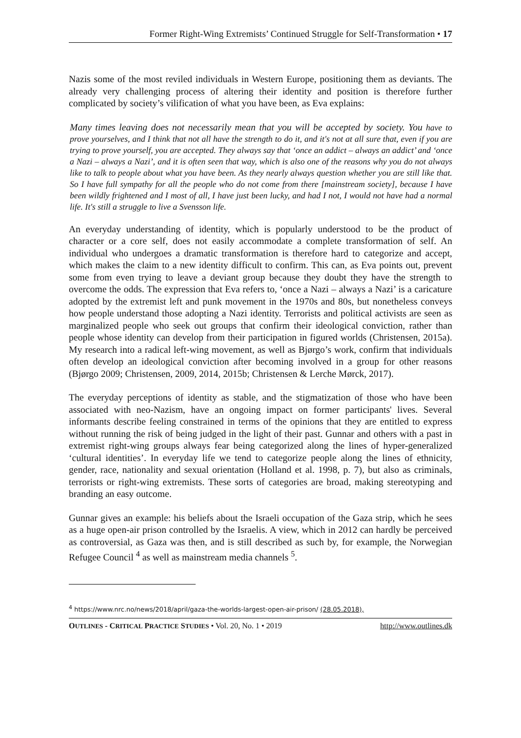Former Right-Wing Extremists’ Continued Struggle for Self-Transformation • 17
Nazis some of the most reviled individuals in Western Europe, positioning them as deviants. The already very challenging process of altering their identity and position is therefore further complicated by society’s vilification of what you have been, as Eva explains:
Many times leaving does not necessarily mean that you will be accepted by society. You have to prove yourselves, and I think that not all have the strength to do it, and it's not at all sure that, even if you are trying to prove yourself, you are accepted. They always say that ‘once an addict – always an addict’ and ‘once a Nazi – always a Nazi’, and it is often seen that way, which is also one of the reasons why you do not always like to talk to people about what you have been. As they nearly always question whether you are still like that. So I have full sympathy for all the people who do not come from there [mainstream society], because I have been wildly frightened and I most of all, I have just been lucky, and had I not, I would not have had a normal life. It's still a struggle to live a Svensson life.
An everyday understanding of identity, which is popularly understood to be the product of character or a core self, does not easily accommodate a complete transformation of self. An individual who undergoes a dramatic transformation is therefore hard to categorize and accept, which makes the claim to a new identity difficult to confirm. This can, as Eva points out, prevent some from even trying to leave a deviant group because they doubt they have the strength to overcome the odds. The expression that Eva refers to, ‘once a Nazi – always a Nazi’ is a caricature adopted by the extremist left and punk movement in the 1970s and 80s, but nonetheless conveys how people understand those adopting a Nazi identity. Terrorists and political activists are seen as marginalized people who seek out groups that confirm their ideological conviction, rather than people whose identity can develop from their participation in figured worlds (Christensen, 2015a). My research into a radical left-wing movement, as well as Bjørgo’s work, confirm that individuals often develop an ideological conviction after becoming involved in a group for other reasons (Bjørgo 2009; Christensen, 2009, 2014, 2015b; Christensen & Lerche Mørck, 2017).
The everyday perceptions of identity as stable, and the stigmatization of those who have been associated with neo-Nazism, have an ongoing impact on former participants' lives. Several informants describe feeling constrained in terms of the opinions that they are entitled to express without running the risk of being judged in the light of their past. Gunnar and others with a past in extremist right-wing groups always fear being categorized along the lines of hyper-generalized ‘cultural identities’. In everyday life we tend to categorize people along the lines of ethnicity, gender, race, nationality and sexual orientation (Holland et al. 1998, p. 7), but also as criminals, terrorists or right-wing extremists. These sorts of categories are broad, making stereotyping and branding an easy outcome.
Gunnar gives an example: his beliefs about the Israeli occupation of the Gaza strip, which he sees as a huge open-air prison controlled by the Israelis. A view, which in 2012 can hardly be perceived as controversial, as Gaza was then, and is still described as such by, for example, the Norwegian Refugee Council <sup>4</sup> as well as mainstream media channels <sup>5</sup>.
<sup>4</sup> https://www.nrc.no/news/2018/april/gaza-the-worlds-largest-open-air-prison/ (28.05.2018),
OUTLINES - CRITICAL PRACTICE STUDIES • Vol. 20, No. 1 • 2019 http://www.outlines.dk